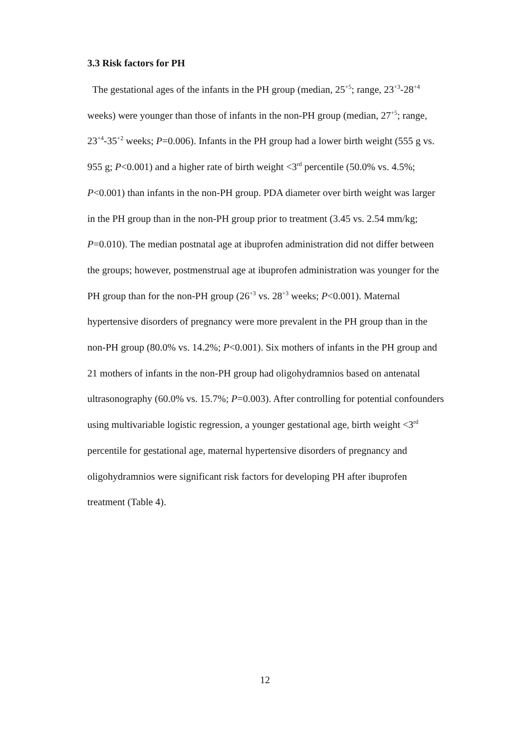3.3 Risk factors for PH
The gestational ages of the infants in the PH group (median, 25<sup>+5</sup>; range, 23<sup>+3</sup>-28<sup>+4</sup> weeks) were younger than those of infants in the non-PH group (median, 27<sup>+5</sup>; range, 23<sup>+4</sup>-35<sup>+2</sup> weeks; P=0.006). Infants in the PH group had a lower birth weight (555 g vs. 955 g; P<0.001) and a higher rate of birth weight <3<sup>rd</sup> percentile (50.0% vs. 4.5%; P<0.001) than infants in the non-PH group. PDA diameter over birth weight was larger in the PH group than in the non-PH group prior to treatment (3.45 vs. 2.54 mm/kg; P=0.010). The median postnatal age at ibuprofen administration did not differ between the groups; however, postmenstrual age at ibuprofen administration was younger for the PH group than for the non-PH group (26<sup>+3</sup> vs. 28<sup>+3</sup> weeks; P<0.001). Maternal hypertensive disorders of pregnancy were more prevalent in the PH group than in the non-PH group (80.0% vs. 14.2%; P<0.001). Six mothers of infants in the PH group and 21 mothers of infants in the non-PH group had oligohydramnios based on antenatal ultrasonography (60.0% vs. 15.7%; P=0.003). After controlling for potential confounders using multivariable logistic regression, a younger gestational age, birth weight <3<sup>rd</sup> percentile for gestational age, maternal hypertensive disorders of pregnancy and oligohydramnios were significant risk factors for developing PH after ibuprofen treatment (Table 4).
12